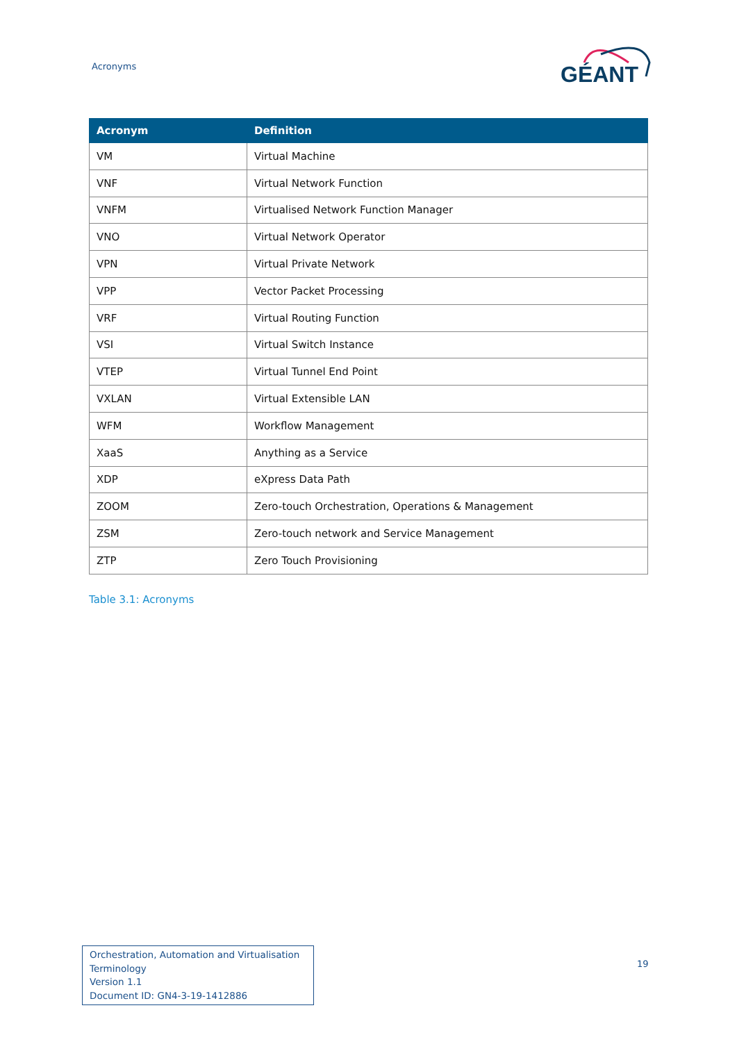Acronyms
GÉANT
| Acronym | Definition |
| --- | --- |
| VM | Virtual Machine |
| VNF | Virtual Network Function |
| VNFM | Virtualised Network Function Manager |
| VNO | Virtual Network Operator |
| VPN | Virtual Private Network |
| VPP | Vector Packet Processing |
| VRF | Virtual Routing Function |
| VSI | Virtual Switch Instance |
| VTEP | Virtual Tunnel End Point |
| VXLAN | Virtual Extensible LAN |
| WFM | Workflow Management |
| XaaS | Anything as a Service |
| XDP | eXpress Data Path |
| ZOOM | Zero-touch Orchestration, Operations & Management |
| ZSM | Zero-touch network and Service Management |
| ZTP | Zero Touch Provisioning |
Table 3.1: Acronyms
Orchestration, Automation and Virtualisation Terminology
Version 1.1
Document ID: GN4-3-19-1412886
19